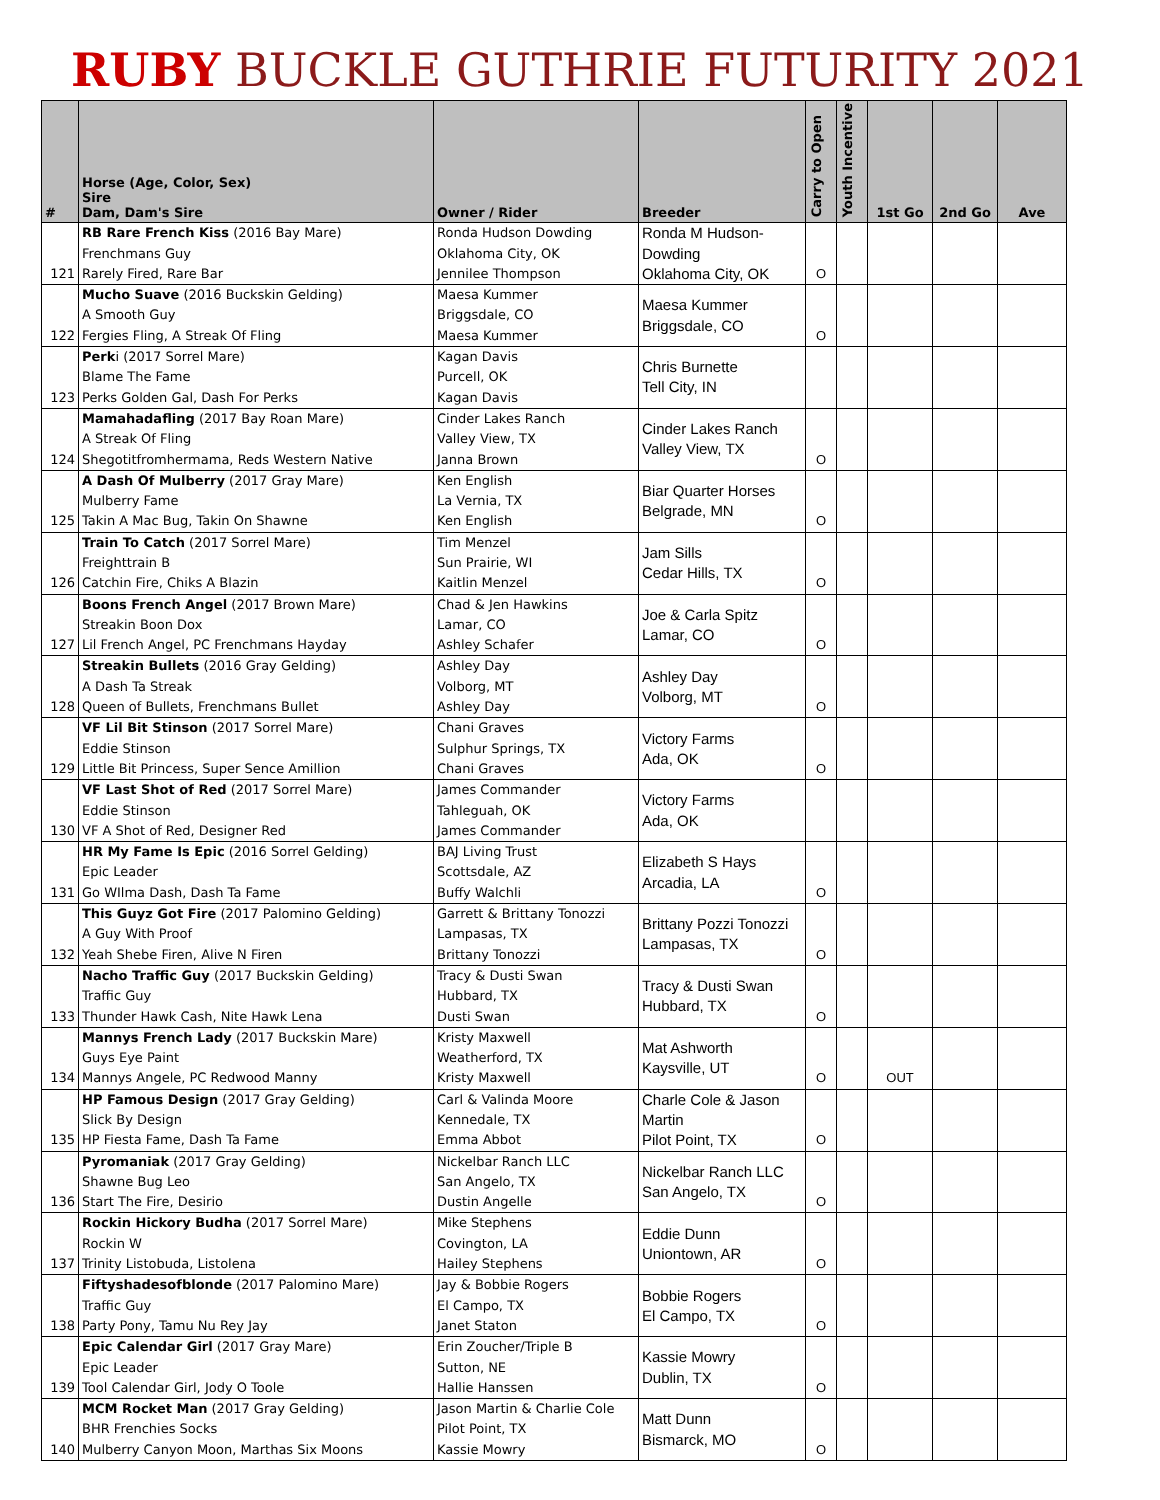RUBY BUCKLE GUTHRIE FUTURITY 2021
| # | Horse (Age, Color, Sex) Sire Dam, Dam's Sire | Owner / Rider | Breeder | Carry to Open | Youth Incentive | 1st Go | 2nd Go | Ave |
| --- | --- | --- | --- | --- | --- | --- | --- | --- |
| 121 | RB Rare French Kiss (2016 Bay Mare) Frenchmans Guy Rarely Fired, Rare Bar | Ronda Hudson Dowding Oklahoma City, OK Jennilee Thompson | Ronda M Hudson-Dowding Oklahoma City, OK | O | | | | |
| 122 | Mucho Suave (2016 Buckskin Gelding) A Smooth Guy Fergies Fling, A Streak Of Fling | Maesa Kummer Briggsdale, CO Maesa Kummer | Maesa Kummer Briggsdale, CO | O | | | | |
| 123 | Perk i (2017 Sorrel Mare) Blame The Fame Perks Golden Gal, Dash For Perks | Kagan Davis Purcell, OK Kagan Davis | Chris Burnette Tell City, IN | | | | | |
| 124 | Mamahadafling (2017 Bay Roan Mare) A Streak Of Fling Shegotitfromhermama, Reds Western Native | Cinder Lakes Ranch Valley View, TX Janna Brown | Cinder Lakes Ranch Valley View, TX | O | | | | |
| 125 | A Dash Of Mulberry (2017 Gray Mare) Mulberry Fame Takin A Mac Bug, Takin On Shawne | Ken English La Vernia, TX Ken English | Biar Quarter Horses Belgrade, MN | O | | | | |
| 126 | Train To Catch (2017 Sorrel Mare) Freighttrain B Catchin Fire, Chiks A Blazin | Tim Menzel Sun Prairie, WI Kaitlin Menzel | Jam Sills Cedar Hills, TX | O | | | | |
| 127 | Boons French Angel (2017 Brown Mare) Streakin Boon Dox Lil French Angel, PC Frenchmans Hayday | Chad & Jen Hawkins Lamar, CO Ashley Schafer | Joe & Carla Spitz Lamar, CO | O | | | | |
| 128 | Streakin Bullets (2016 Gray Gelding) A Dash Ta Streak Queen of Bullets, Frenchmans Bullet | Ashley Day Volborg, MT Ashley Day | Ashley Day Volborg, MT | O | | | | |
| 129 | VF Lil Bit Stinson (2017 Sorrel Mare) Eddie Stinson Little Bit Princess, Super Sence Amillion | Chani Graves Sulphur Springs, TX Chani Graves | Victory Farms Ada, OK | O | | | | |
| 130 | VF Last Shot of Red (2017 Sorrel Mare) Eddie Stinson VF A Shot of Red, Designer Red | James Commander Tahleguah, OK James Commander | Victory Farms Ada, OK | | | | | |
| 131 | HR My Fame Is Epic (2016 Sorrel Gelding) Epic Leader Go WIlma Dash, Dash Ta Fame | BAJ Living Trust Scottsdale, AZ Buffy Walchli | Elizabeth S Hays Arcadia, LA | O | | | | |
| 132 | This Guyz Got Fire (2017 Palomino Gelding) A Guy With Proof Yeah Shebe Firen, Alive N Firen | Garrett & Brittany Tonozzi Lampasas, TX Brittany Tonozzi | Brittany Pozzi Tonozzi Lampasas, TX | O | | | | |
| 133 | Nacho Traffic Guy (2017 Buckskin Gelding) Traffic Guy Thunder Hawk Cash, Nite Hawk Lena | Tracy & Dusti Swan Hubbard, TX Dusti Swan | Tracy & Dusti Swan Hubbard, TX | O | | | | |
| 134 | Mannys French Lady (2017 Buckskin Mare) Guys Eye Paint Mannys Angele, PC Redwood Manny | Kristy Maxwell Weatherford, TX Kristy Maxwell | Mat Ashworth Kaysville, UT | O | | OUT | | |
| 135 | HP Famous Design (2017 Gray Gelding) Slick By Design HP Fiesta Fame, Dash Ta Fame | Carl & Valinda Moore Kennedale, TX Emma Abbot | Charle Cole & Jason Martin Pilot Point, TX | O | | | | |
| 136 | Pyromaniak (2017 Gray Gelding) Shawne Bug Leo Start The Fire, Desirio | Nickelbar Ranch LLC San Angelo, TX Dustin Angelle | Nickelbar Ranch LLC San Angelo, TX | O | | | | |
| 137 | Rockin Hickory Budha (2017 Sorrel Mare) Rockin W Trinity Listobuda, Listolena | Mike Stephens Covington, LA Hailey Stephens | Eddie Dunn Uniontown, AR | O | | | | |
| 138 | Fiftyshadesofblonde (2017 Palomino Mare) Traffic Guy Party Pony, Tamu Nu Rey Jay | Jay & Bobbie Rogers El Campo, TX Janet Staton | Bobbie Rogers El Campo, TX | O | | | | |
| 139 | Epic Calendar Girl (2017 Gray Mare) Epic Leader Tool Calendar Girl, Jody O Toole | Erin Zoucher/Triple B Sutton, NE Hallie Hanssen | Kassie Mowry Dublin, TX | O | | | | |
| 140 | MCM Rocket Man (2017 Gray Gelding) BHR Frenchies Socks Mulberry Canyon Moon, Marthas Six Moons | Jason Martin & Charlie Cole Pilot Point, TX Kassie Mowry | Matt Dunn Bismarck, MO | O | | | | |